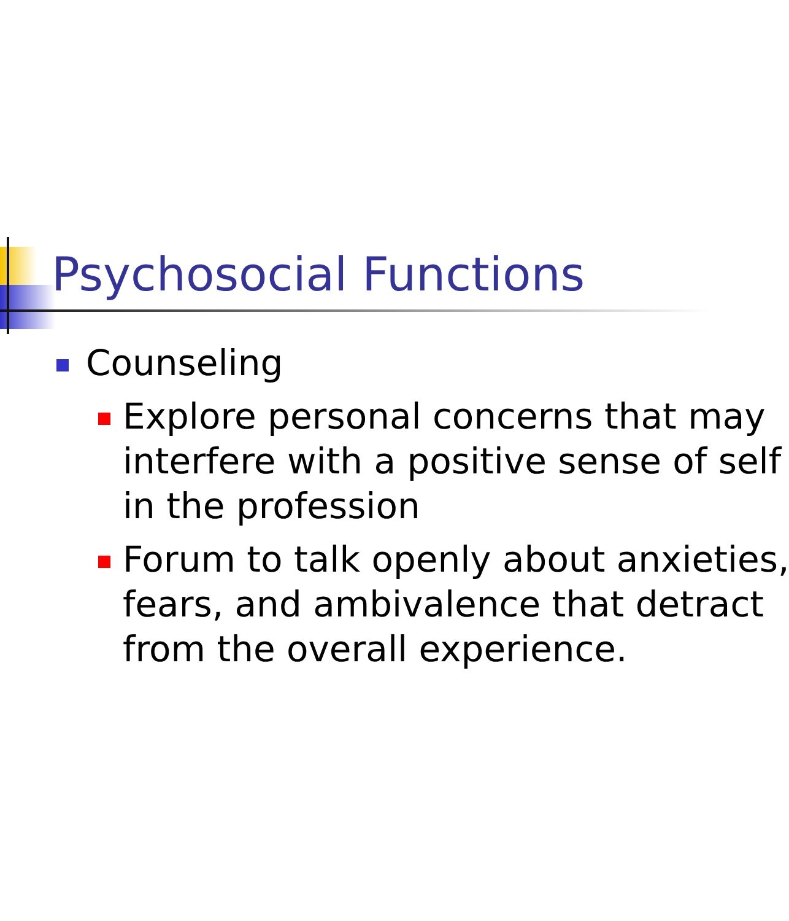Psychosocial Functions
Counseling
Explore personal concerns that may
interfere with a positive sense of self
in the profession
Forum to talk openly about anxieties,
fears, and ambivalence that detract
from the overall experience.